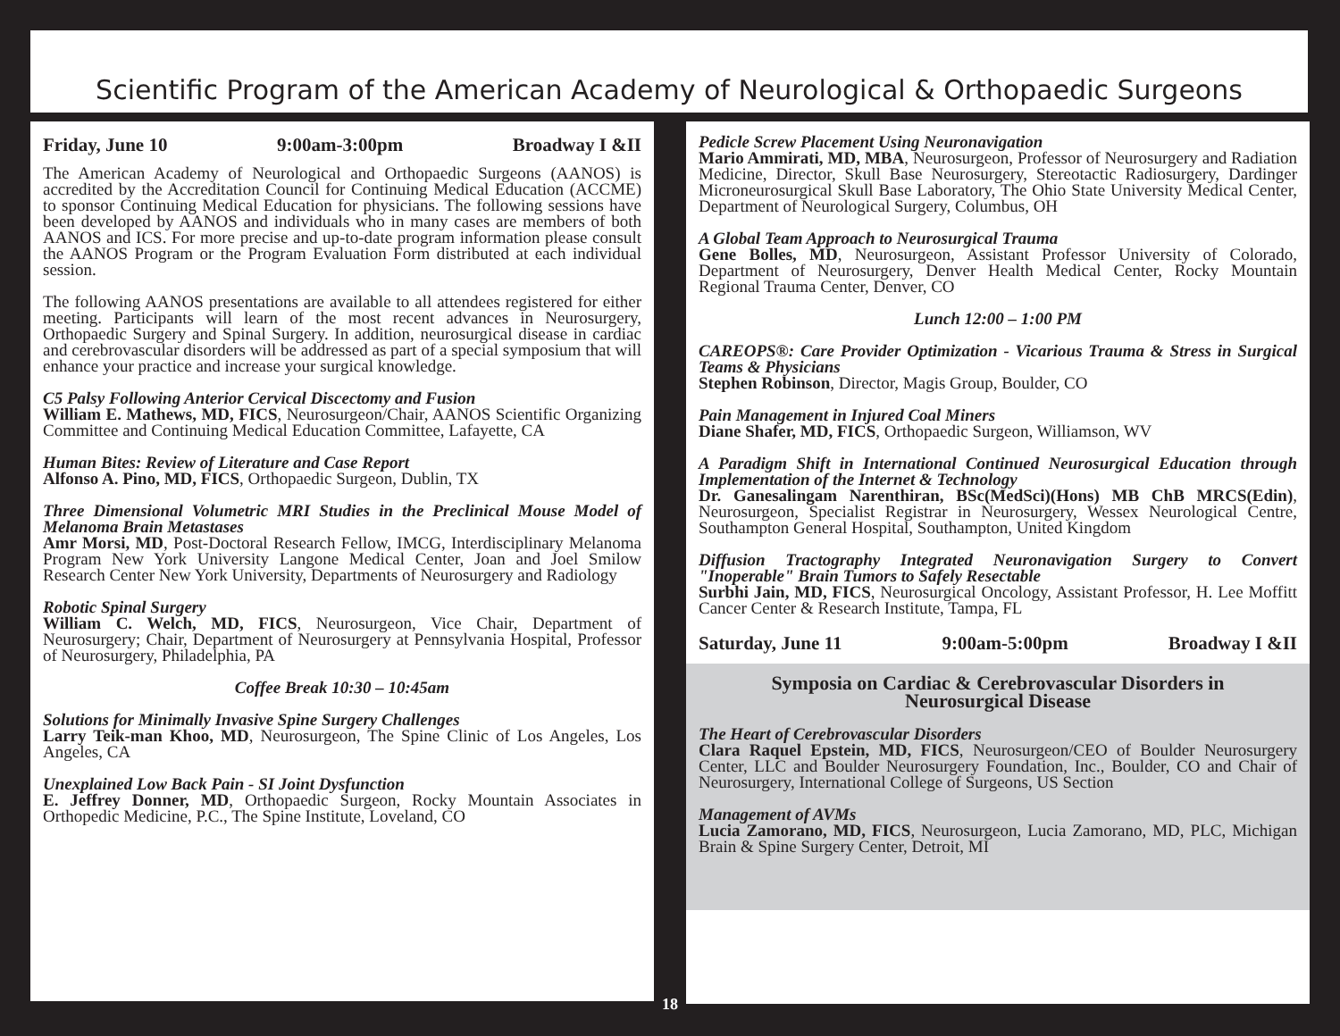Scientific Program of the American Academy of Neurological & Orthopaedic Surgeons
Friday, June 10 9:00am-3:00pm Broadway I &II
The American Academy of Neurological and Orthopaedic Surgeons (AANOS) is accredited by the Accreditation Council for Continuing Medical Education (ACCME) to sponsor Continuing Medical Education for physicians. The following sessions have been developed by AANOS and individuals who in many cases are members of both AANOS and ICS. For more precise and up-to-date program information please consult the AANOS Program or the Program Evaluation Form distributed at each individual session.
The following AANOS presentations are available to all attendees registered for either meeting. Participants will learn of the most recent advances in Neurosurgery, Orthopaedic Surgery and Spinal Surgery. In addition, neurosurgical disease in cardiac and cerebrovascular disorders will be addressed as part of a special symposium that will enhance your practice and increase your surgical knowledge.
C5 Palsy Following Anterior Cervical Discectomy and Fusion
William E. Mathews, MD, FICS, Neurosurgeon/Chair, AANOS Scientific Organizing Committee and Continuing Medical Education Committee, Lafayette, CA
Human Bites: Review of Literature and Case Report
Alfonso A. Pino, MD, FICS, Orthopaedic Surgeon, Dublin, TX
Three Dimensional Volumetric MRI Studies in the Preclinical Mouse Model of Melanoma Brain Metastases
Amr Morsi, MD, Post-Doctoral Research Fellow, IMCG, Interdisciplinary Melanoma Program New York University Langone Medical Center, Joan and Joel Smilow Research Center New York University, Departments of Neurosurgery and Radiology
Robotic Spinal Surgery
William C. Welch, MD, FICS, Neurosurgeon, Vice Chair, Department of Neurosurgery; Chair, Department of Neurosurgery at Pennsylvania Hospital, Professor of Neurosurgery, Philadelphia, PA
Coffee Break 10:30 – 10:45am
Solutions for Minimally Invasive Spine Surgery Challenges
Larry Teik-man Khoo, MD, Neurosurgeon, The Spine Clinic of Los Angeles, Los Angeles, CA
Unexplained Low Back Pain - SI Joint Dysfunction
E. Jeffrey Donner, MD, Orthopaedic Surgeon, Rocky Mountain Associates in Orthopedic Medicine, P.C., The Spine Institute, Loveland, CO
Pedicle Screw Placement Using Neuronavigation
Mario Ammirati, MD, MBA, Neurosurgeon, Professor of Neurosurgery and Radiation Medicine, Director, Skull Base Neurosurgery, Stereotactic Radiosurgery, Dardinger Microneurosurgical Skull Base Laboratory, The Ohio State University Medical Center, Department of Neurological Surgery, Columbus, OH
A Global Team Approach to Neurosurgical Trauma
Gene Bolles, MD, Neurosurgeon, Assistant Professor University of Colorado, Department of Neurosurgery, Denver Health Medical Center, Rocky Mountain Regional Trauma Center, Denver, CO
Lunch 12:00 – 1:00 PM
CAREOPS®: Care Provider Optimization - Vicarious Trauma & Stress in Surgical Teams & Physicians
Stephen Robinson, Director, Magis Group, Boulder, CO
Pain Management in Injured Coal Miners
Diane Shafer, MD, FICS, Orthopaedic Surgeon, Williamson, WV
A Paradigm Shift in International Continued Neurosurgical Education through Implementation of the Internet & Technology
Dr. Ganesalingam Narenthiran, BSc(MedSci)(Hons) MB ChB MRCS(Edin), Neurosurgeon, Specialist Registrar in Neurosurgery, Wessex Neurological Centre, Southampton General Hospital, Southampton, United Kingdom
Diffusion Tractography Integrated Neuronavigation Surgery to Convert "Inoperable" Brain Tumors to Safely Resectable
Surbhi Jain, MD, FICS, Neurosurgical Oncology, Assistant Professor, H. Lee Moffitt Cancer Center & Research Institute, Tampa, FL
Saturday, June 11 9:00am-5:00pm Broadway I &II
Symposia on Cardiac & Cerebrovascular Disorders in
Neurosurgical Disease
The Heart of Cerebrovascular Disorders
Clara Raquel Epstein, MD, FICS, Neurosurgeon/CEO of Boulder Neurosurgery Center, LLC and Boulder Neurosurgery Foundation, Inc., Boulder, CO and Chair of Neurosurgery, International College of Surgeons, US Section
Management of AVMs
Lucia Zamorano, MD, FICS, Neurosurgeon, Lucia Zamorano, MD, PLC, Michigan Brain & Spine Surgery Center, Detroit, MI
18